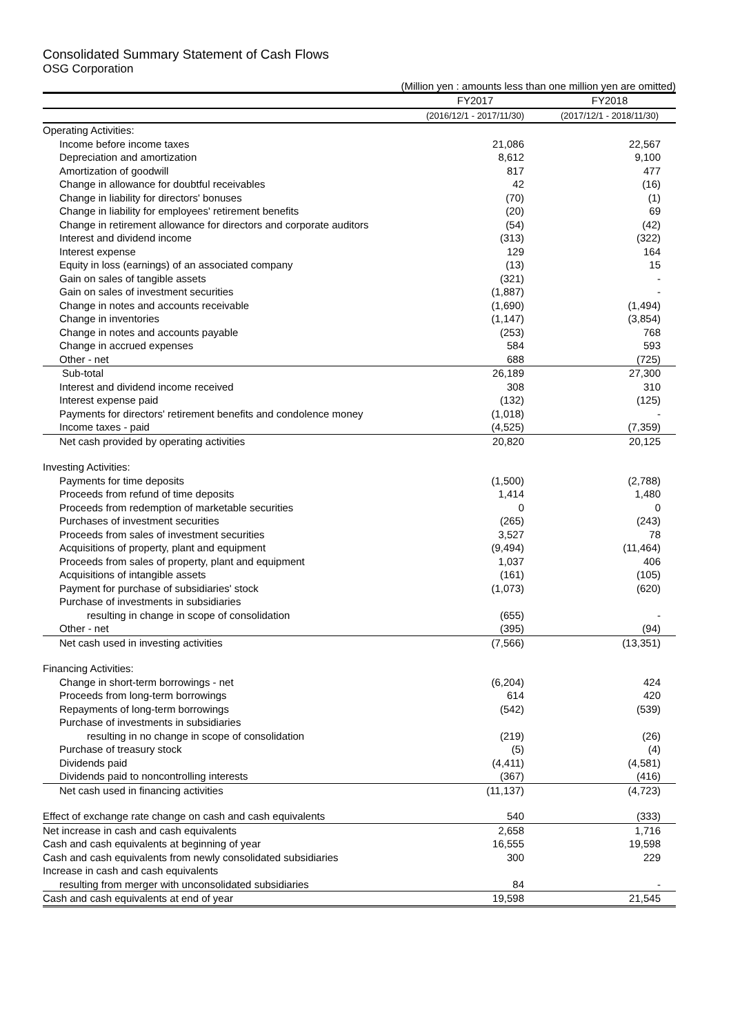Consolidated Summary Statement of Cash Flows
OSG Corporation
(Million yen : amounts less than one million yen are omitted)
| | FY2017 | FY2018 |
| --- | --- | --- |
| | (2016/12/1 - 2017/11/30) | (2017/12/1 - 2018/11/30) |
| Operating Activities: | | |
| Income before income taxes | 21,086 | 22,567 |
| Depreciation and amortization | 8,612 | 9,100 |
| Amortization of goodwill | 817 | 477 |
| Change in allowance for doubtful receivables | 42 | (16) |
| Change in liability for directors' bonuses | (70) | (1) |
| Change in liability for employees' retirement benefits | (20) | 69 |
| Change in retirement allowance for directors and corporate auditors | (54) | (42) |
| Interest and dividend income | (313) | (322) |
| Interest expense | 129 | 164 |
| Equity in loss (earnings) of an associated company | (13) | 15 |
| Gain on sales of tangible assets | (321) | - |
| Gain on sales of investment securities | (1,887) | - |
| Change in notes and accounts receivable | (1,690) | (1,494) |
| Change in inventories | (1,147) | (3,854) |
| Change in notes and accounts payable | (253) | 768 |
| Change in accrued expenses | 584 | 593 |
| Other - net | 688 | (725) |
| Sub-total | 26,189 | 27,300 |
| Interest and dividend income received | 308 | 310 |
| Interest expense paid | (132) | (125) |
| Payments for directors' retirement benefits and condolence money | (1,018) | - |
| Income taxes - paid | (4,525) | (7,359) |
| Net cash provided by operating activities | 20,820 | 20,125 |
| Investing Activities: | | |
| Payments for time deposits | (1,500) | (2,788) |
| Proceeds from refund of time deposits | 1,414 | 1,480 |
| Proceeds from redemption of marketable securities | 0 | 0 |
| Purchases of investment securities | (265) | (243) |
| Proceeds from sales of investment securities | 3,527 | 78 |
| Acquisitions of property, plant and equipment | (9,494) | (11,464) |
| Proceeds from sales of property, plant and equipment | 1,037 | 406 |
| Acquisitions of intangible assets | (161) | (105) |
| Payment for purchase of subsidiaries' stock | (1,073) | (620) |
| Purchase of investments in subsidiaries | | |
| resulting in change in scope of consolidation | (655) | - |
| Other - net | (395) | (94) |
| Net cash used in investing activities | (7,566) | (13,351) |
| Financing Activities: | | |
| Change in short-term borrowings - net | (6,204) | 424 |
| Proceeds from long-term borrowings | 614 | 420 |
| Repayments of long-term borrowings | (542) | (539) |
| Purchase of investments in subsidiaries | | |
| resulting in no change in scope of consolidation | (219) | (26) |
| Purchase of treasury stock | (5) | (4) |
| Dividends paid | (4,411) | (4,581) |
| Dividends paid to noncontrolling interests | (367) | (416) |
| Net cash used in financing activities | (11,137) | (4,723) |
| Effect of exchange rate change on cash and cash equivalents | 540 | (333) |
| Net increase in cash and cash equivalents | 2,658 | 1,716 |
| Cash and cash equivalents at beginning of year | 16,555 | 19,598 |
| Cash and cash equivalents from newly consolidated subsidiaries | 300 | 229 |
| Increase in cash and cash equivalents | | |
| resulting from merger with unconsolidated subsidiaries | 84 | - |
| Cash and cash equivalents at end of year | 19,598 | 21,545 |